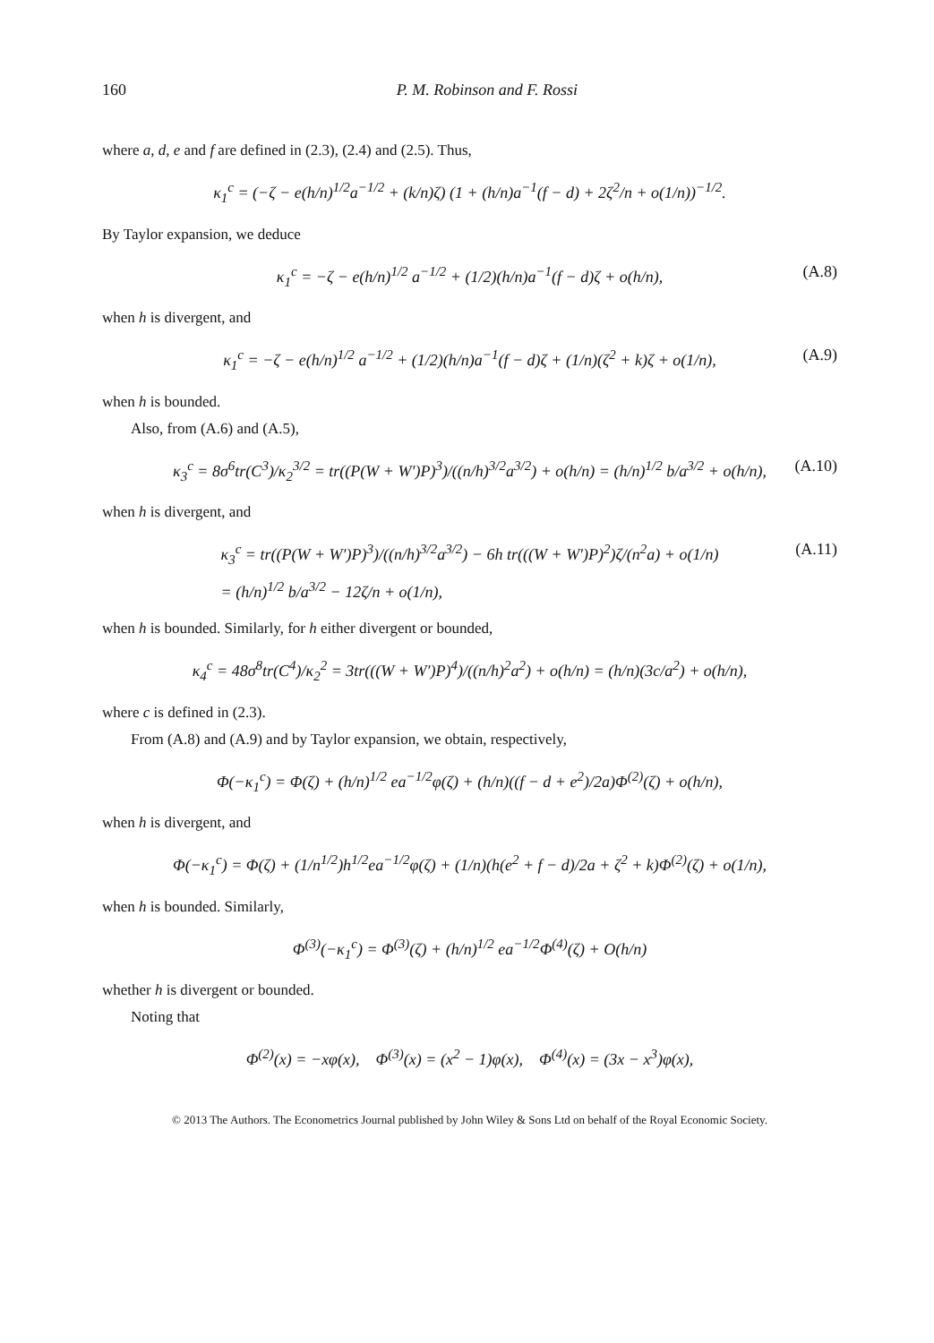160 P. M. Robinson and F. Rossi
where a, d, e and f are defined in (2.3), (2.4) and (2.5). Thus,
κ<sub>1</sub><sup>c</sup> = (−ζ − e(h/n)<sup>1/2</sup>a<sup>−1/2</sup> + (k/n)ζ) (1 + (h/n)a<sup>−1</sup>(f − d) + 2ζ<sup>2</sup>/n + o(1/n))<sup>−1/2</sup>.
By Taylor expansion, we deduce
κ<sub>1</sub><sup>c</sup> = −ζ − e(h/n)<sup>1/2</sup> a<sup>−1/2</sup> + (1/2)(h/n)a<sup>−1</sup>(f − d)ζ + o(h/n), (A.8)
when h is divergent, and
κ<sub>1</sub><sup>c</sup> = −ζ − e(h/n)<sup>1/2</sup> a<sup>−1/2</sup> + (1/2)(h/n)a<sup>−1</sup>(f − d)ζ + (1/n)(ζ<sup>2</sup> + k)ζ + o(1/n), (A.9)
when h is bounded.
Also, from (A.6) and (A.5),
κ<sub>3</sub><sup>c</sup> = 8σ<sup>6</sup>tr(C<sup>3</sup>)/κ<sub>2</sub><sup>3/2</sup> = tr((P(W + W′)P)<sup>3</sup>)/((n/h)<sup>3/2</sup>a<sup>3/2</sup>) + o(h/n) = (h/n)<sup>1/2</sup> b/a<sup>3/2</sup> + o(h/n), (A.10)
when h is divergent, and
κ<sub>3</sub><sup>c</sup> = tr((P(W + W′)P)<sup>3</sup>)/((n/h)<sup>3/2</sup>a<sup>3/2</sup>) − 6h tr(((W + W′)P)<sup>2</sup>)ζ/(n<sup>2</sup>a) + o(1/n)
= (h/n)<sup>1/2</sup> b/a<sup>3/2</sup> − 12ζ/n + o(1/n), (A.11)
when h is bounded. Similarly, for h either divergent or bounded,
κ<sub>4</sub><sup>c</sup> = 48σ<sup>8</sup>tr(C<sup>4</sup>)/κ<sub>2</sub><sup>2</sup> = 3tr(((W + W′)P)<sup>4</sup>)/((n/h)<sup>2</sup>a<sup>2</sup>) + o(h/n) = (h/n)(3c/a<sup>2</sup>) + o(h/n),
where c is defined in (2.3).
From (A.8) and (A.9) and by Taylor expansion, we obtain, respectively,
Φ(−κ<sub>1</sub><sup>c</sup>) = Φ(ζ) + (h/n)<sup>1/2</sup> ea<sup>−1/2</sup>φ(ζ) + (h/n)((f − d + e<sup>2</sup>)/2a)Φ<sup>(2)</sup>(ζ) + o(h/n),
when h is divergent, and
Φ(−κ<sub>1</sub><sup>c</sup>) = Φ(ζ) + (1/n<sup>1/2</sup>)h<sup>1/2</sup>ea<sup>−1/2</sup>φ(ζ) + (1/n)(h(e<sup>2</sup> + f − d)/2a + ζ<sup>2</sup> + k)Φ<sup>(2)</sup>(ζ) + o(1/n),
when h is bounded. Similarly,
Φ<sup>(3)</sup>(−κ<sub>1</sub><sup>c</sup>) = Φ<sup>(3)</sup>(ζ) + (h/n)<sup>1/2</sup> ea<sup>−1/2</sup>Φ<sup>(4)</sup>(ζ) + O(h/n)
whether h is divergent or bounded.
Noting that
Φ<sup>(2)</sup>(x) = −xφ(x), Φ<sup>(3)</sup>(x) = (x<sup>2</sup> − 1)φ(x), Φ<sup>(4)</sup>(x) = (3x − x<sup>3</sup>)φ(x),
© 2013 The Authors. The Econometrics Journal published by John Wiley & Sons Ltd on behalf of the Royal Economic Society.